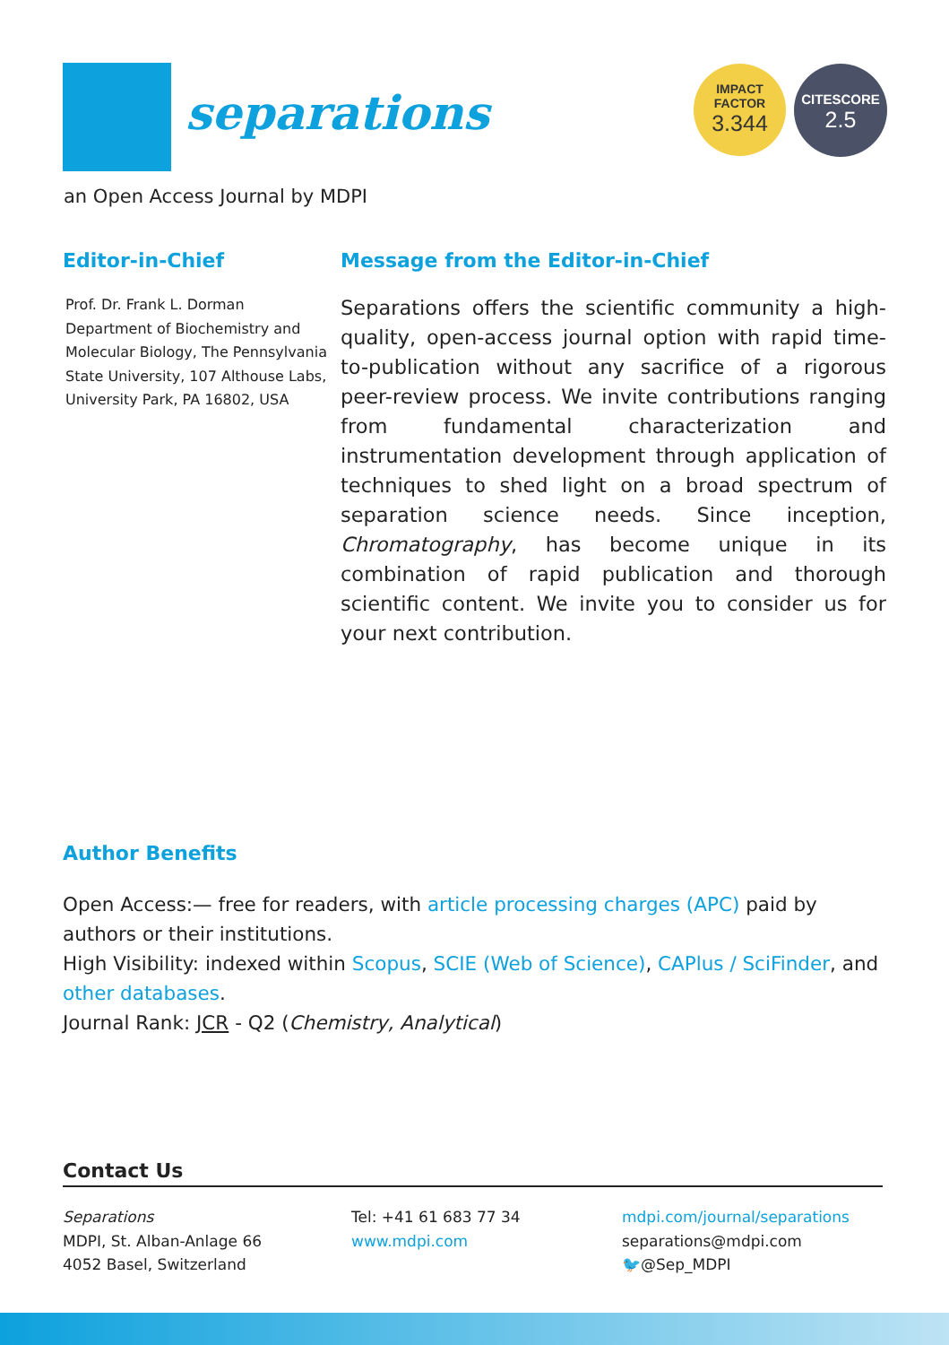separations
IMPACT
FACTOR
3.344
CITESCORE
2.5
an Open Access Journal by MDPI
Editor-in-Chief
Prof. Dr. Frank L. Dorman
Department of Biochemistry and Molecular Biology, The Pennsylvania State University, 107 Althouse Labs, University Park, PA 16802, USA
Message from the Editor-in-Chief
Separations offers the scientific community a high-quality, open-access journal option with rapid time-to-publication without any sacrifice of a rigorous peer-review process. We invite contributions ranging from fundamental characterization and instrumentation development through application of techniques to shed light on a broad spectrum of separation science needs. Since inception, Chromatography, has become unique in its combination of rapid publication and thorough scientific content. We invite you to consider us for your next contribution.
Author Benefits
Open Access:— free for readers, with article processing charges (APC) paid by authors or their institutions.
High Visibility: indexed within Scopus, SCIE (Web of Science), CAPlus / SciFinder, and other databases.
Journal Rank: JCR - Q2 (Chemistry, Analytical)
Contact Us
Separations
MDPI, St. Alban-Anlage 66
4052 Basel, Switzerland
Tel: +41 61 683 77 34
www.mdpi.com
mdpi.com/journal/separations
separations@mdpi.com
🐦@Sep_MDPI